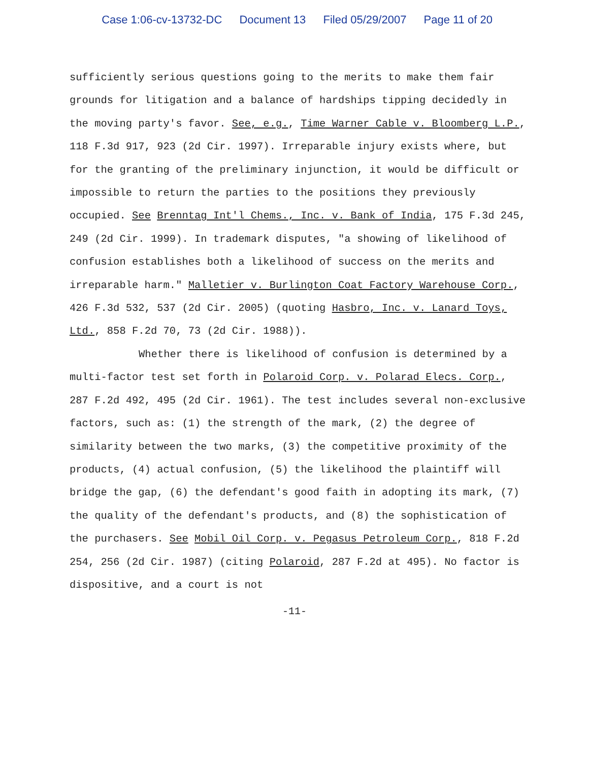Case 1:06-cv-13732-DC Document 13 Filed 05/29/2007 Page 11 of 20
sufficiently serious questions going to the merits to make them fair grounds for litigation and a balance of hardships tipping decidedly in the moving party's favor. See, e.g., Time Warner Cable v. Bloomberg L.P., 118 F.3d 917, 923 (2d Cir. 1997). Irreparable injury exists where, but for the granting of the preliminary injunction, it would be difficult or impossible to return the parties to the positions they previously occupied. See Brenntag Int'l Chems., Inc. v. Bank of India, 175 F.3d 245, 249 (2d Cir. 1999). In trademark disputes, "a showing of likelihood of confusion establishes both a likelihood of success on the merits and irreparable harm." Malletier v. Burlington Coat Factory Warehouse Corp., 426 F.3d 532, 537 (2d Cir. 2005) (quoting Hasbro, Inc. v. Lanard Toys, Ltd., 858 F.2d 70, 73 (2d Cir. 1988)).
Whether there is likelihood of confusion is determined by a multi-factor test set forth in Polaroid Corp. v. Polarad Elecs. Corp., 287 F.2d 492, 495 (2d Cir. 1961). The test includes several non-exclusive factors, such as: (1) the strength of the mark, (2) the degree of similarity between the two marks, (3) the competitive proximity of the products, (4) actual confusion, (5) the likelihood the plaintiff will bridge the gap, (6) the defendant's good faith in adopting its mark, (7) the quality of the defendant's products, and (8) the sophistication of the purchasers. See Mobil Oil Corp. v. Pegasus Petroleum Corp., 818 F.2d 254, 256 (2d Cir. 1987) (citing Polaroid, 287 F.2d at 495). No factor is dispositive, and a court is not
-11-